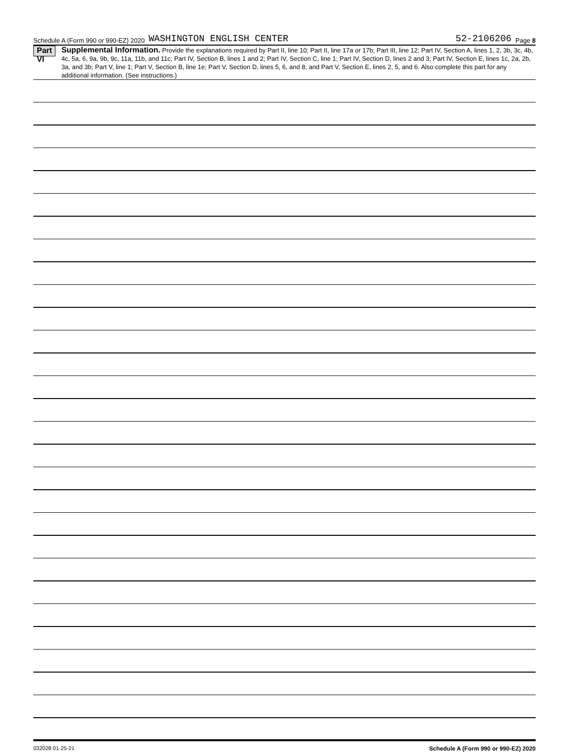Schedule A (Form 990 or 990-EZ) 2020 WASHINGTON ENGLISH CENTER 52-2106206 Page 8
Part VI
Supplemental Information. Provide the explanations required by Part II, line 10; Part II, line 17a or 17b; Part III, line 12; Part IV, Section A, lines 1, 2, 3b, 3c, 4b, 4c, 5a, 6, 9a, 9b, 9c, 11a, 11b, and 11c; Part IV, Section B, lines 1 and 2; Part IV, Section C, line 1; Part IV, Section D, lines 2 and 3; Part IV, Section E, lines 1c, 2a, 2b, 3a, and 3b; Part V, line 1; Part V, Section B, line 1e; Part V, Section D, lines 5, 6, and 8; and Part V, Section E, lines 2, 5, and 6. Also complete this part for any additional information. (See instructions.)
032028 01-25-21 Schedule A (Form 990 or 990-EZ) 2020